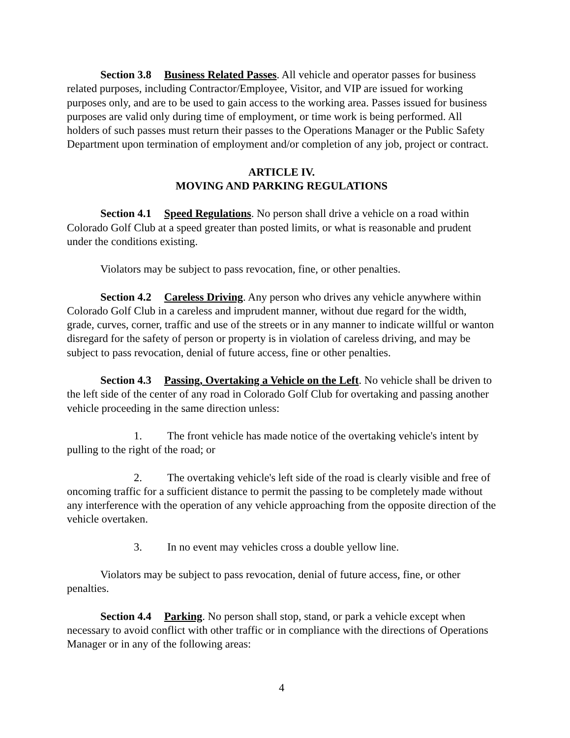Section 3.8 Business Related Passes. All vehicle and operator passes for business related purposes, including Contractor/Employee, Visitor, and VIP are issued for working purposes only, and are to be used to gain access to the working area. Passes issued for business purposes are valid only during time of employment, or time work is being performed. All holders of such passes must return their passes to the Operations Manager or the Public Safety Department upon termination of employment and/or completion of any job, project or contract.
ARTICLE IV.
MOVING AND PARKING REGULATIONS
Section 4.1 Speed Regulations. No person shall drive a vehicle on a road within Colorado Golf Club at a speed greater than posted limits, or what is reasonable and prudent under the conditions existing.
Violators may be subject to pass revocation, fine, or other penalties.
Section 4.2 Careless Driving. Any person who drives any vehicle anywhere within Colorado Golf Club in a careless and imprudent manner, without due regard for the width, grade, curves, corner, traffic and use of the streets or in any manner to indicate willful or wanton disregard for the safety of person or property is in violation of careless driving, and may be subject to pass revocation, denial of future access, fine or other penalties.
Section 4.3 Passing, Overtaking a Vehicle on the Left. No vehicle shall be driven to the left side of the center of any road in Colorado Golf Club for overtaking and passing another vehicle proceeding in the same direction unless:
1. The front vehicle has made notice of the overtaking vehicle's intent by pulling to the right of the road; or
2. The overtaking vehicle's left side of the road is clearly visible and free of oncoming traffic for a sufficient distance to permit the passing to be completely made without any interference with the operation of any vehicle approaching from the opposite direction of the vehicle overtaken.
3. In no event may vehicles cross a double yellow line.
Violators may be subject to pass revocation, denial of future access, fine, or other penalties.
Section 4.4 Parking. No person shall stop, stand, or park a vehicle except when necessary to avoid conflict with other traffic or in compliance with the directions of Operations Manager or in any of the following areas:
4